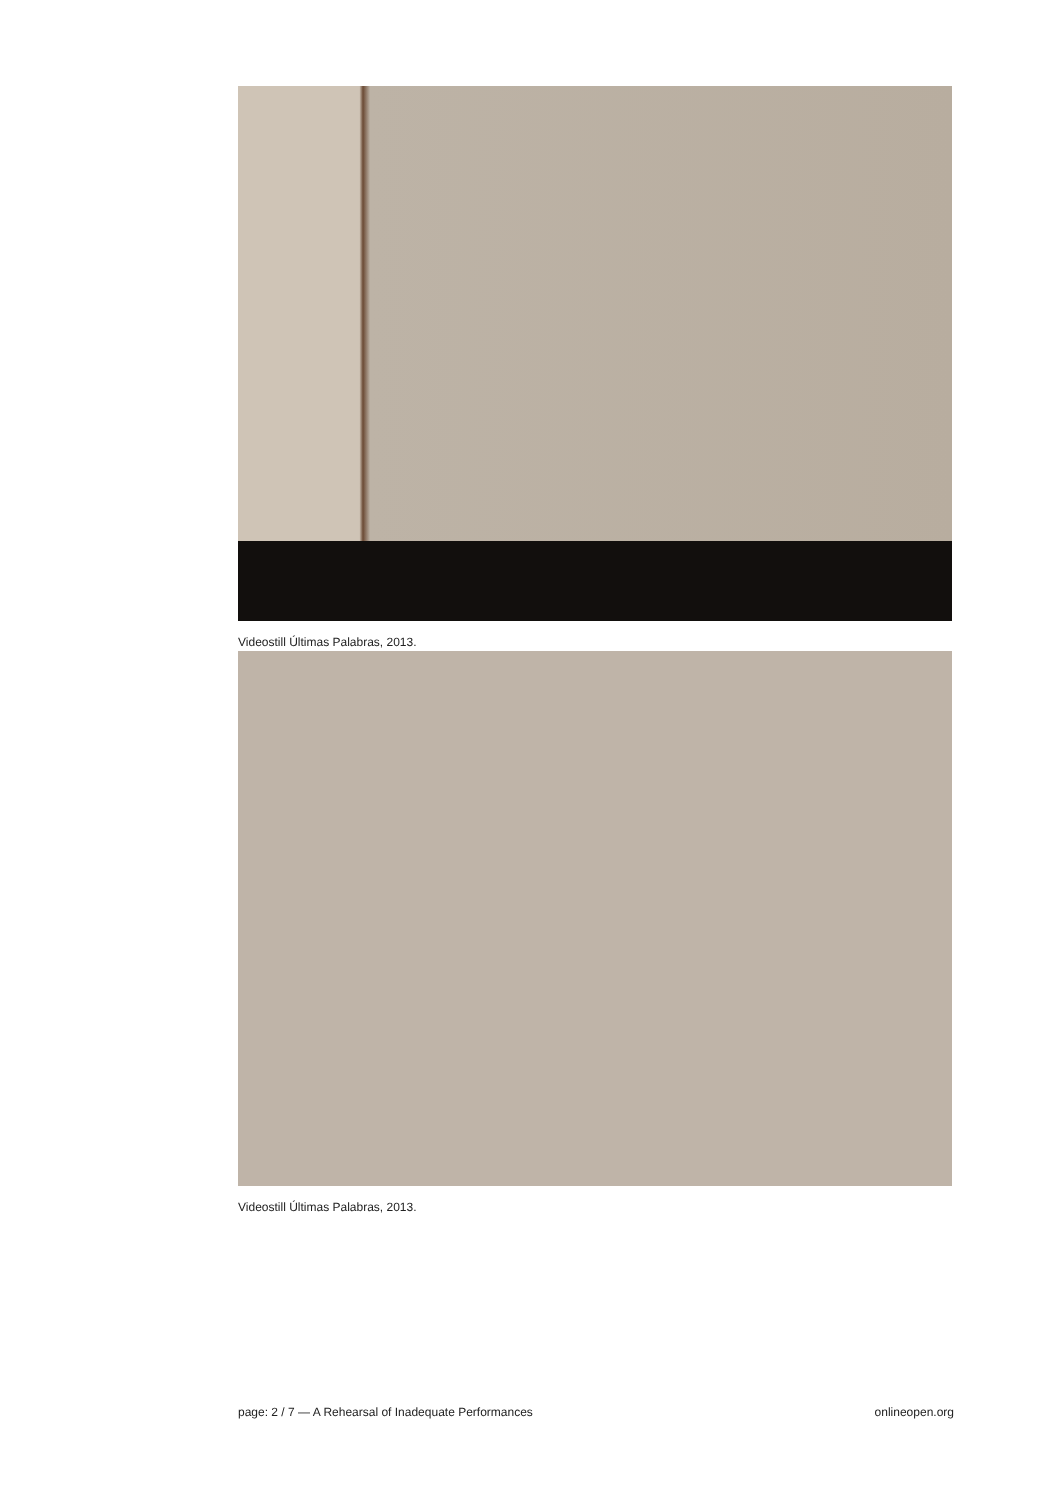Videostill Últimas Palabras, 2013.
Videostill Últimas Palabras, 2013.
page: 2 / 7 — A Rehearsal of Inadequate Performances onlineopen.org